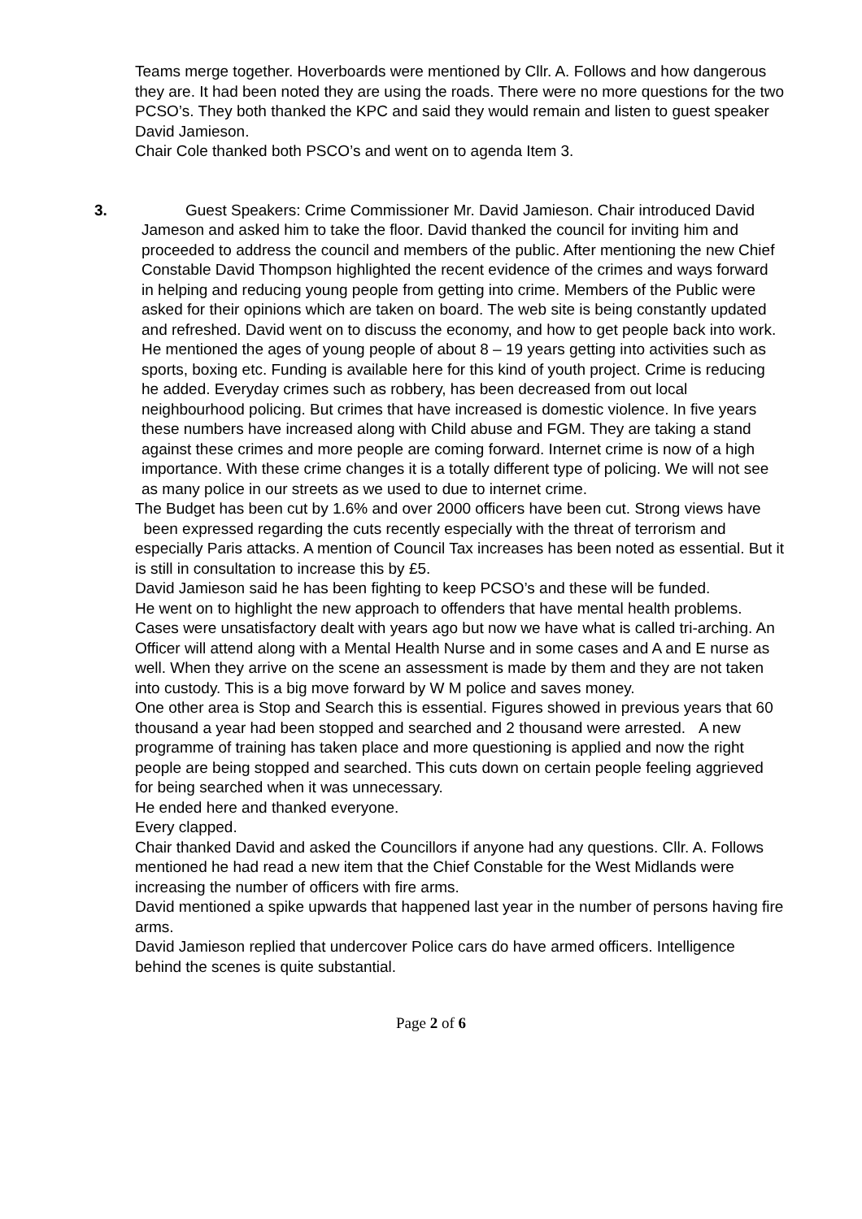Teams merge together. Hoverboards were mentioned by Cllr. A. Follows and how dangerous they are. It had been noted they are using the roads. There were no more questions for the two PCSO’s. They both thanked the KPC and said they would remain and listen to guest speaker David Jamieson.
Chair Cole thanked both PSCO’s and went on to agenda Item 3.
3. Guest Speakers: Crime Commissioner Mr. David Jamieson. Chair introduced David Jameson and asked him to take the floor. David thanked the council for inviting him and proceeded to address the council and members of the public. After mentioning the new Chief Constable David Thompson highlighted the recent evidence of the crimes and ways forward in helping and reducing young people from getting into crime. Members of the Public were asked for their opinions which are taken on board. The web site is being constantly updated and refreshed. David went on to discuss the economy, and how to get people back into work. He mentioned the ages of young people of about 8 – 19 years getting into activities such as sports, boxing etc. Funding is available here for this kind of youth project. Crime is reducing he added. Everyday crimes such as robbery, has been decreased from out local neighbourhood policing. But crimes that have increased is domestic violence. In five years these numbers have increased along with Child abuse and FGM. They are taking a stand against these crimes and more people are coming forward. Internet crime is now of a high importance. With these crime changes it is a totally different type of policing. We will not see as many police in our streets as we used to due to internet crime.
The Budget has been cut by 1.6% and over 2000 officers have been cut. Strong views have been expressed regarding the cuts recently especially with the threat of terrorism and especially Paris attacks. A mention of Council Tax increases has been noted as essential. But it is still in consultation to increase this by £5.
David Jamieson said he has been fighting to keep PCSO’s and these will be funded.
He went on to highlight the new approach to offenders that have mental health problems. Cases were unsatisfactory dealt with years ago but now we have what is called tri-arching. An Officer will attend along with a Mental Health Nurse and in some cases and A and E nurse as well. When they arrive on the scene an assessment is made by them and they are not taken into custody. This is a big move forward by W M police and saves money.
One other area is Stop and Search this is essential. Figures showed in previous years that 60 thousand a year had been stopped and searched and 2 thousand were arrested. A new programme of training has taken place and more questioning is applied and now the right people are being stopped and searched. This cuts down on certain people feeling aggrieved for being searched when it was unnecessary.
He ended here and thanked everyone.
Every clapped.
Chair thanked David and asked the Councillors if anyone had any questions. Cllr. A. Follows mentioned he had read a new item that the Chief Constable for the West Midlands were increasing the number of officers with fire arms.
David mentioned a spike upwards that happened last year in the number of persons having fire arms.
David Jamieson replied that undercover Police cars do have armed officers. Intelligence behind the scenes is quite substantial.
Page 2 of 6